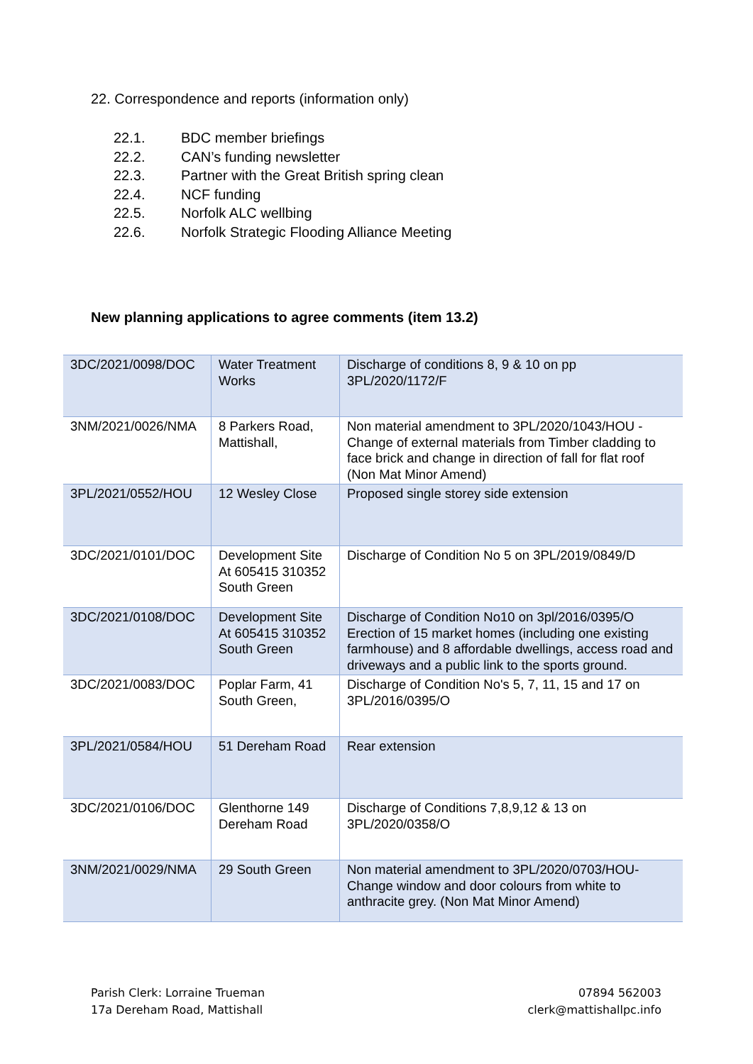22. Correspondence and reports (information only)
22.1. BDC member briefings
22.2. CAN’s funding newsletter
22.3. Partner with the Great British spring clean
22.4. NCF funding
22.5. Norfolk ALC wellbing
22.6. Norfolk Strategic Flooding Alliance Meeting
New planning applications to agree comments (item 13.2)
| 3DC/2021/0098/DOC | Water Treatment Works | Discharge of conditions 8, 9 & 10 on pp 3PL/2020/1172/F |
| 3NM/2021/0026/NMA | 8 Parkers Road, Mattishall, | Non material amendment to 3PL/2020/1043/HOU - Change of external materials from Timber cladding to face brick and change in direction of fall for flat roof (Non Mat Minor Amend) |
| 3PL/2021/0552/HOU | 12 Wesley Close | Proposed single storey side extension |
| 3DC/2021/0101/DOC | Development Site At 605415 310352 South Green | Discharge of Condition No 5 on 3PL/2019/0849/D |
| 3DC/2021/0108/DOC | Development Site At 605415 310352 South Green | Discharge of Condition No10 on 3pl/2016/0395/O Erection of 15 market homes (including one existing farmhouse) and 8 affordable dwellings, access road and driveways and a public link to the sports ground. |
| 3DC/2021/0083/DOC | Poplar Farm, 41 South Green, | Discharge of Condition No's 5, 7, 11, 15 and 17 on 3PL/2016/0395/O |
| 3PL/2021/0584/HOU | 51 Dereham Road | Rear extension |
| 3DC/2021/0106/DOC | Glenthorne 149 Dereham Road | Discharge of Conditions 7,8,9,12 & 13 on 3PL/2020/0358/O |
| 3NM/2021/0029/NMA | 29 South Green | Non material amendment to 3PL/2020/0703/HOU- Change window and door colours from white to anthracite grey. (Non Mat Minor Amend) |
Parish Clerk: Lorraine Trueman
17a Dereham Road, Mattishall
07894 562003
clerk@mattishallpc.info